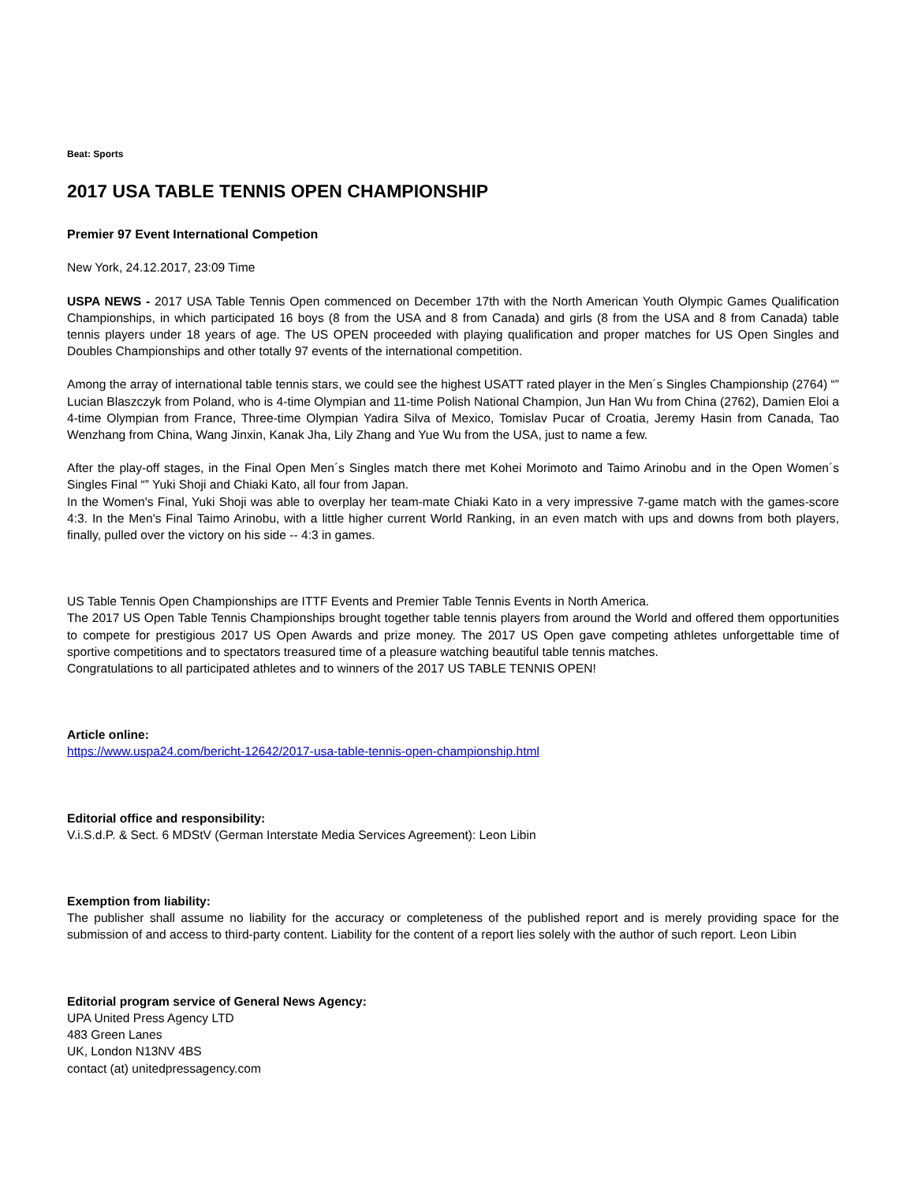Beat: Sports
2017 USA TABLE TENNIS OPEN CHAMPIONSHIP
Premier 97 Event International Competion
New York, 24.12.2017, 23:09 Time
USPA NEWS - 2017 USA Table Tennis Open commenced on December 17th with the North American Youth Olympic Games Qualification Championships, in which participated 16 boys (8 from the USA and 8 from Canada) and girls (8 from the USA and 8 from Canada) table tennis players under 18 years of age. The US OPEN proceeded with playing qualification and proper matches for US Open Singles and Doubles Championships and other totally 97 events of the international competition.
Among the array of international table tennis stars, we could see the highest USATT rated player in the Men´s Singles Championship (2764) “” Lucian Blaszczyk from Poland, who is 4-time Olympian and 11-time Polish National Champion, Jun Han Wu from China (2762), Damien Eloi a 4-time Olympian from France, Three-time Olympian Yadira Silva of Mexico, Tomislav Pucar of Croatia, Jeremy Hasin from Canada, Tao Wenzhang from China, Wang Jinxin, Kanak Jha, Lily Zhang and Yue Wu from the USA, just to name a few.
After the play-off stages, in the Final Open Men´s Singles match there met Kohei Morimoto and Taimo Arinobu and in the Open Women´s Singles Final “” Yuki Shoji and Chiaki Kato, all four from Japan.
In the Women's Final, Yuki Shoji was able to overplay her team-mate Chiaki Kato in a very impressive 7-game match with the games-score 4:3. In the Men's Final Taimo Arinobu, with a little higher current World Ranking, in an even match with ups and downs from both players, finally, pulled over the victory on his side -- 4:3 in games.
US Table Tennis Open Championships are ITTF Events and Premier Table Tennis Events in North America.
The 2017 US Open Table Tennis Championships brought together table tennis players from around the World and offered them opportunities to compete for prestigious 2017 US Open Awards and prize money. The 2017 US Open gave competing athletes unforgettable time of sportive competitions and to spectators treasured time of a pleasure watching beautiful table tennis matches.
Congratulations to all participated athletes and to winners of the 2017 US TABLE TENNIS OPEN!
Article online:
https://www.uspa24.com/bericht-12642/2017-usa-table-tennis-open-championship.html
Editorial office and responsibility:
V.i.S.d.P. & Sect. 6 MDStV (German Interstate Media Services Agreement): Leon Libin
Exemption from liability:
The publisher shall assume no liability for the accuracy or completeness of the published report and is merely providing space for the submission of and access to third-party content. Liability for the content of a report lies solely with the author of such report. Leon Libin
Editorial program service of General News Agency:
UPA United Press Agency LTD
483 Green Lanes
UK, London N13NV 4BS
contact (at) unitedpressagency.com